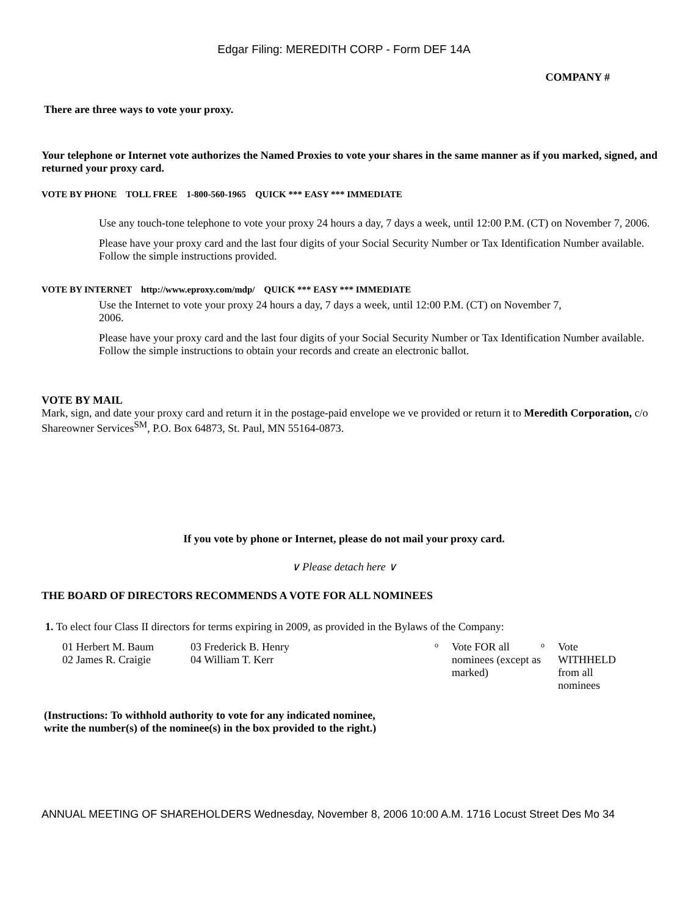Edgar Filing: MEREDITH CORP - Form DEF 14A
COMPANY #
There are three ways to vote your proxy.
Your telephone or Internet vote authorizes the Named Proxies to vote your shares in the same manner as if you marked, signed, and returned your proxy card.
VOTE BY PHONE TOLL FREE 1-800-560-1965 QUICK *** EASY *** IMMEDIATE
Use any touch-tone telephone to vote your proxy 24 hours a day, 7 days a week, until 12:00 P.M. (CT) on November 7, 2006.
Please have your proxy card and the last four digits of your Social Security Number or Tax Identification Number available. Follow the simple instructions provided.
VOTE BY INTERNET http://www.eproxy.com/mdp/ QUICK *** EASY *** IMMEDIATE
Use the Internet to vote your proxy 24 hours a day, 7 days a week, until 12:00 P.M. (CT) on November 7, 2006.
Please have your proxy card and the last four digits of your Social Security Number or Tax Identification Number available. Follow the simple instructions to obtain your records and create an electronic ballot.
VOTE BY MAIL
Mark, sign, and date your proxy card and return it in the postage-paid envelope we ve provided or return it to Meredith Corporation, c/o Shareowner Services<sup>SM</sup>, P.O. Box 64873, St. Paul, MN 55164-0873.
If you vote by phone or Internet, please do not mail your proxy card.
∨ Please detach here ∨
THE BOARD OF DIRECTORS RECOMMENDS A VOTE FOR ALL NOMINEES
1. To elect four Class II directors for terms expiring in 2009, as provided in the Bylaws of the Company:
01 Herbert M. Baum
02 James R. Craigie
03 Frederick B. Henry
04 William T. Kerr
o
Vote FOR all nominees (except as marked)
o
Vote WITHHELD from all nominees
(Instructions: To withhold authority to vote for any indicated nominee,
write the number(s) of the nominee(s) in the box provided to the right.)
ANNUAL MEETING OF SHAREHOLDERS Wednesday, November 8, 2006 10:00 A.M. 1716 Locust Street Des Mo 34